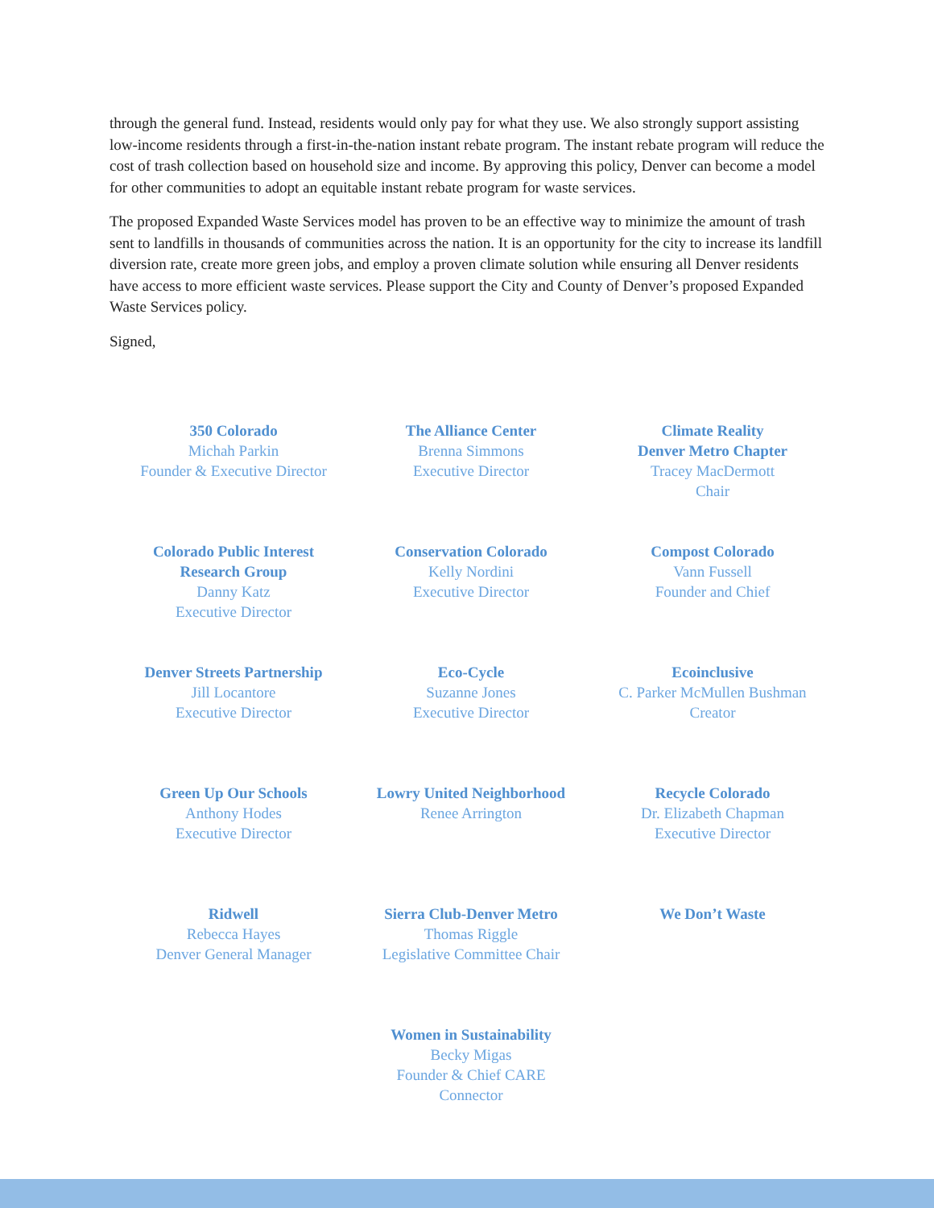through the general fund. Instead, residents would only pay for what they use. We also strongly support assisting low-income residents through a first-in-the-nation instant rebate program. The instant rebate program will reduce the cost of trash collection based on household size and income. By approving this policy, Denver can become a model for other communities to adopt an equitable instant rebate program for waste services.
The proposed Expanded Waste Services model has proven to be an effective way to minimize the amount of trash sent to landfills in thousands of communities across the nation. It is an opportunity for the city to increase its landfill diversion rate, create more green jobs, and employ a proven climate solution while ensuring all Denver residents have access to more efficient waste services. Please support the City and County of Denver’s proposed Expanded Waste Services policy.
Signed,
350 Colorado
Michah Parkin
Founder & Executive Director
The Alliance Center
Brenna Simmons
Executive Director
Climate Reality
Denver Metro Chapter
Tracey MacDermott
Chair
Colorado Public Interest
Research Group
Danny Katz
Executive Director
Conservation Colorado
Kelly Nordini
Executive Director
Compost Colorado
Vann Fussell
Founder and Chief
Denver Streets Partnership
Jill Locantore
Executive Director
Eco-Cycle
Suzanne Jones
Executive Director
Ecoinclusive
C. Parker McMullen Bushman
Creator
Green Up Our Schools
Anthony Hodes
Executive Director
Lowry United Neighborhood
Renee Arrington
Recycle Colorado
Dr. Elizabeth Chapman
Executive Director
Ridwell
Rebecca Hayes
Denver General Manager
Sierra Club-Denver Metro
Thomas Riggle
Legislative Committee Chair
We Don’t Waste
Women in Sustainability
Becky Migas
Founder & Chief CARE
Connector